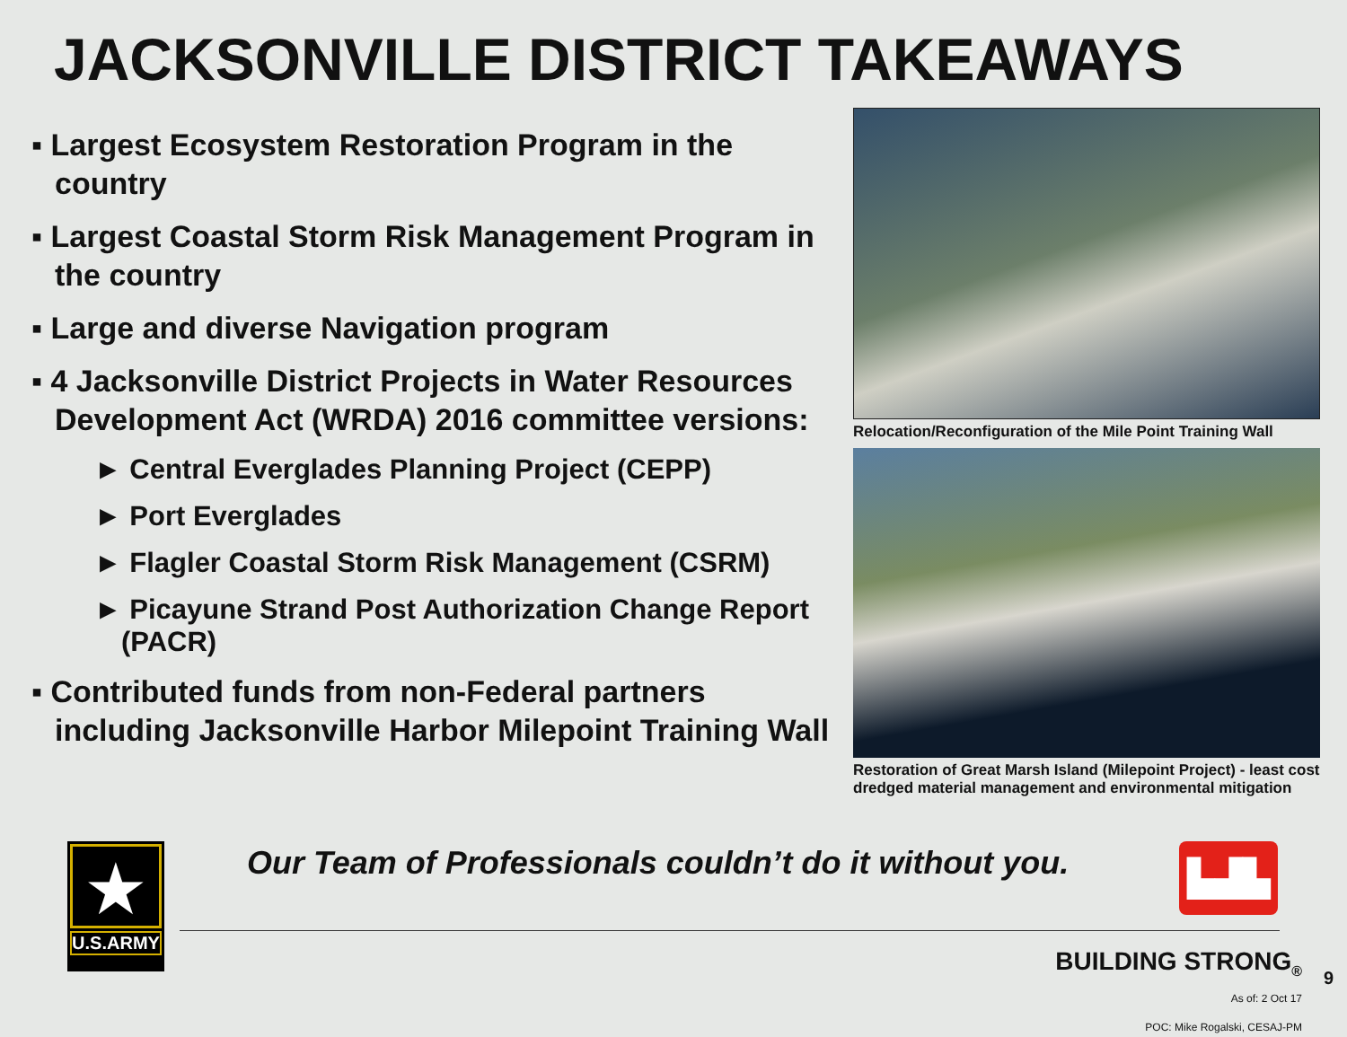JACKSONVILLE DISTRICT TAKEAWAYS
▪ Largest Ecosystem Restoration Program in the country
▪ Largest Coastal Storm Risk Management Program in the country
▪ Large and diverse Navigation program
▪ 4 Jacksonville District Projects in Water Resources Development Act (WRDA) 2016 committee versions:
► Central Everglades Planning Project (CEPP)
► Port Everglades
► Flagler Coastal Storm Risk Management (CSRM)
► Picayune Strand Post Authorization Change Report (PACR)
▪ Contributed funds from non-Federal partners including Jacksonville Harbor Milepoint Training Wall
Relocation/Reconfiguration of the Mile Point Training Wall
Restoration of Great Marsh Island (Milepoint Project) - least cost dredged material management and environmental mitigation
★
U.S.ARMY
Our Team of Professionals couldn’t do it without you.
▙▟▙
BUILDING STRONG<sub>®</sub>
As of: 2 Oct 17
POC: Mike Rogalski, CESAJ-PM
9